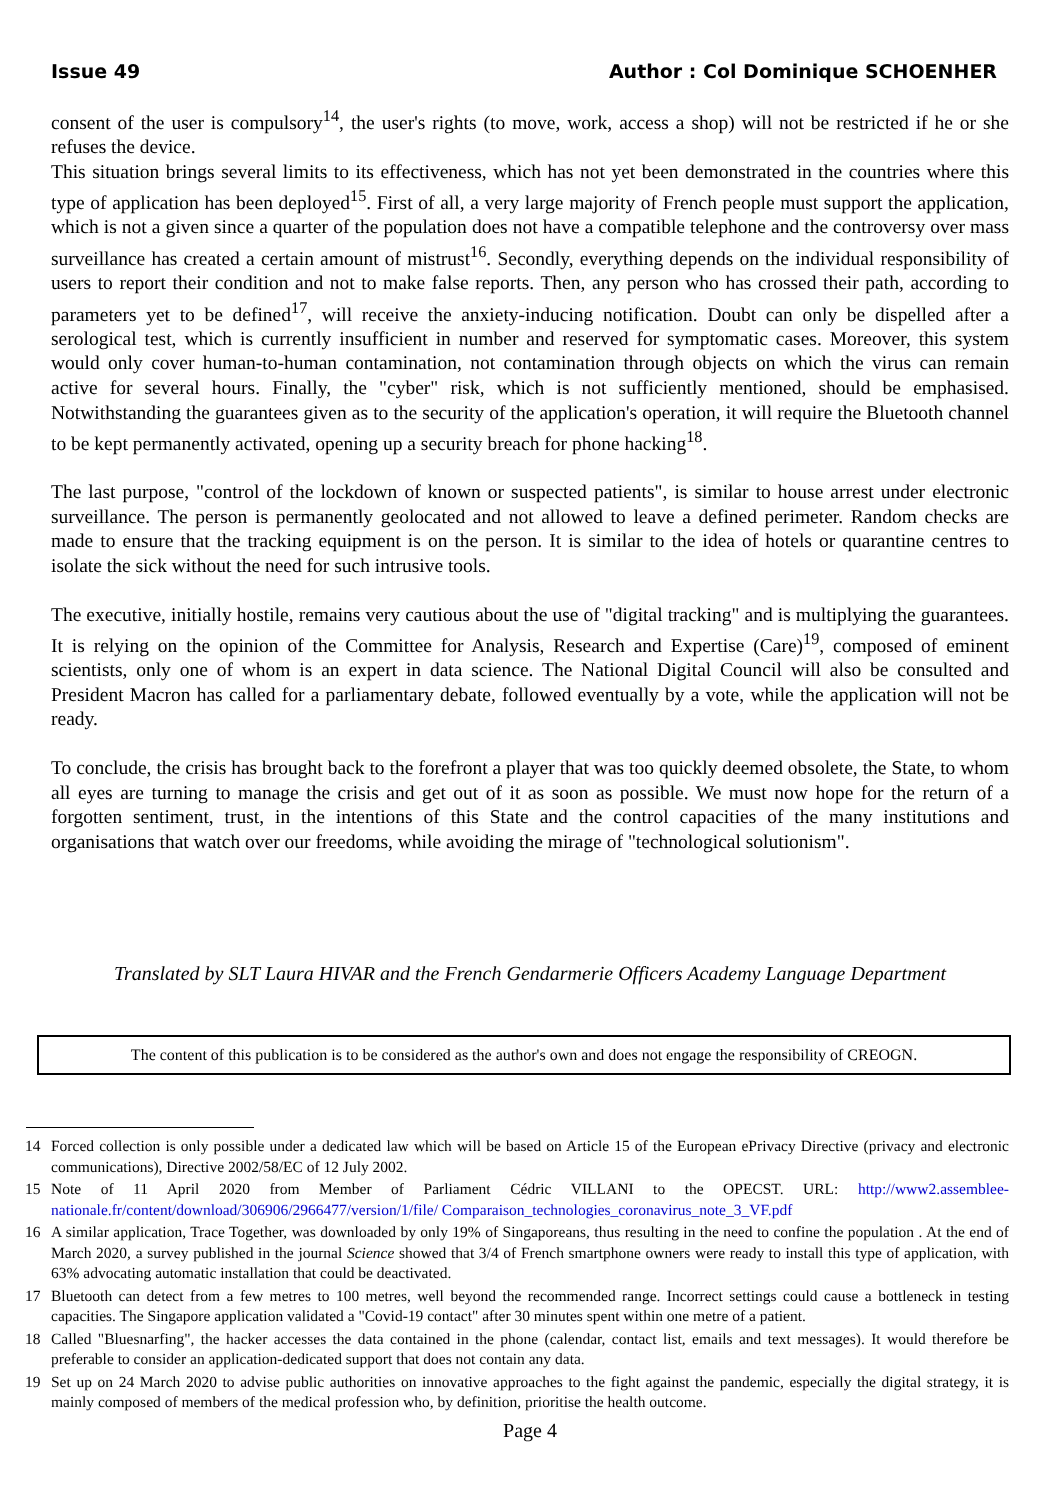Issue 49 Author : Col Dominique SCHOENHER
consent of the user is compulsory<sup>14</sup>, the user's rights (to move, work, access a shop) will not be restricted if he or she refuses the device.
This situation brings several limits to its effectiveness, which has not yet been demonstrated in the countries where this type of application has been deployed<sup>15</sup>. First of all, a very large majority of French people must support the application, which is not a given since a quarter of the population does not have a compatible telephone and the controversy over mass surveillance has created a certain amount of mistrust<sup>16</sup>. Secondly, everything depends on the individual responsibility of users to report their condition and not to make false reports. Then, any person who has crossed their path, according to parameters yet to be defined<sup>17</sup>, will receive the anxiety-inducing notification. Doubt can only be dispelled after a serological test, which is currently insufficient in number and reserved for symptomatic cases. Moreover, this system would only cover human-to-human contamination, not contamination through objects on which the virus can remain active for several hours. Finally, the "cyber" risk, which is not sufficiently mentioned, should be emphasised. Notwithstanding the guarantees given as to the security of the application's operation, it will require the Bluetooth channel to be kept permanently activated, opening up a security breach for phone hacking<sup>18</sup>.
The last purpose, "control of the lockdown of known or suspected patients", is similar to house arrest under electronic surveillance. The person is permanently geolocated and not allowed to leave a defined perimeter. Random checks are made to ensure that the tracking equipment is on the person. It is similar to the idea of hotels or quarantine centres to isolate the sick without the need for such intrusive tools.
The executive, initially hostile, remains very cautious about the use of "digital tracking" and is multiplying the guarantees. It is relying on the opinion of the Committee for Analysis, Research and Expertise (Care)<sup>19</sup>, composed of eminent scientists, only one of whom is an expert in data science. The National Digital Council will also be consulted and President Macron has called for a parliamentary debate, followed eventually by a vote, while the application will not be ready.
To conclude, the crisis has brought back to the forefront a player that was too quickly deemed obsolete, the State, to whom all eyes are turning to manage the crisis and get out of it as soon as possible. We must now hope for the return of a forgotten sentiment, trust, in the intentions of this State and the control capacities of the many institutions and organisations that watch over our freedoms, while avoiding the mirage of "technological solutionism".
Translated by SLT Laura HIVAR and the French Gendarmerie Officers Academy Language Department
The content of this publication is to be considered as the author's own and does not engage the responsibility of CREOGN.
14 Forced collection is only possible under a dedicated law which will be based on Article 15 of the European ePrivacy Directive (privacy and electronic communications), Directive 2002/58/EC of 12 July 2002.
15 Note of 11 April 2020 from Member of Parliament Cédric VILLANI to the OPECST. URL: http://www2.assemblee-nationale.fr/content/download/306906/2966477/version/1/file/ Comparaison_technologies_coronavirus_note_3_VF.pdf
16 A similar application, Trace Together, was downloaded by only 19% of Singaporeans, thus resulting in the need to confine the population . At the end of March 2020, a survey published in the journal Science showed that 3/4 of French smartphone owners were ready to install this type of application, with 63% advocating automatic installation that could be deactivated.
17 Bluetooth can detect from a few metres to 100 metres, well beyond the recommended range. Incorrect settings could cause a bottleneck in testing capacities. The Singapore application validated a "Covid-19 contact" after 30 minutes spent within one metre of a patient.
18 Called "Bluesnarfing", the hacker accesses the data contained in the phone (calendar, contact list, emails and text messages). It would therefore be preferable to consider an application-dedicated support that does not contain any data.
19 Set up on 24 March 2020 to advise public authorities on innovative approaches to the fight against the pandemic, especially the digital strategy, it is mainly composed of members of the medical profession who, by definition, prioritise the health outcome.
Page 4